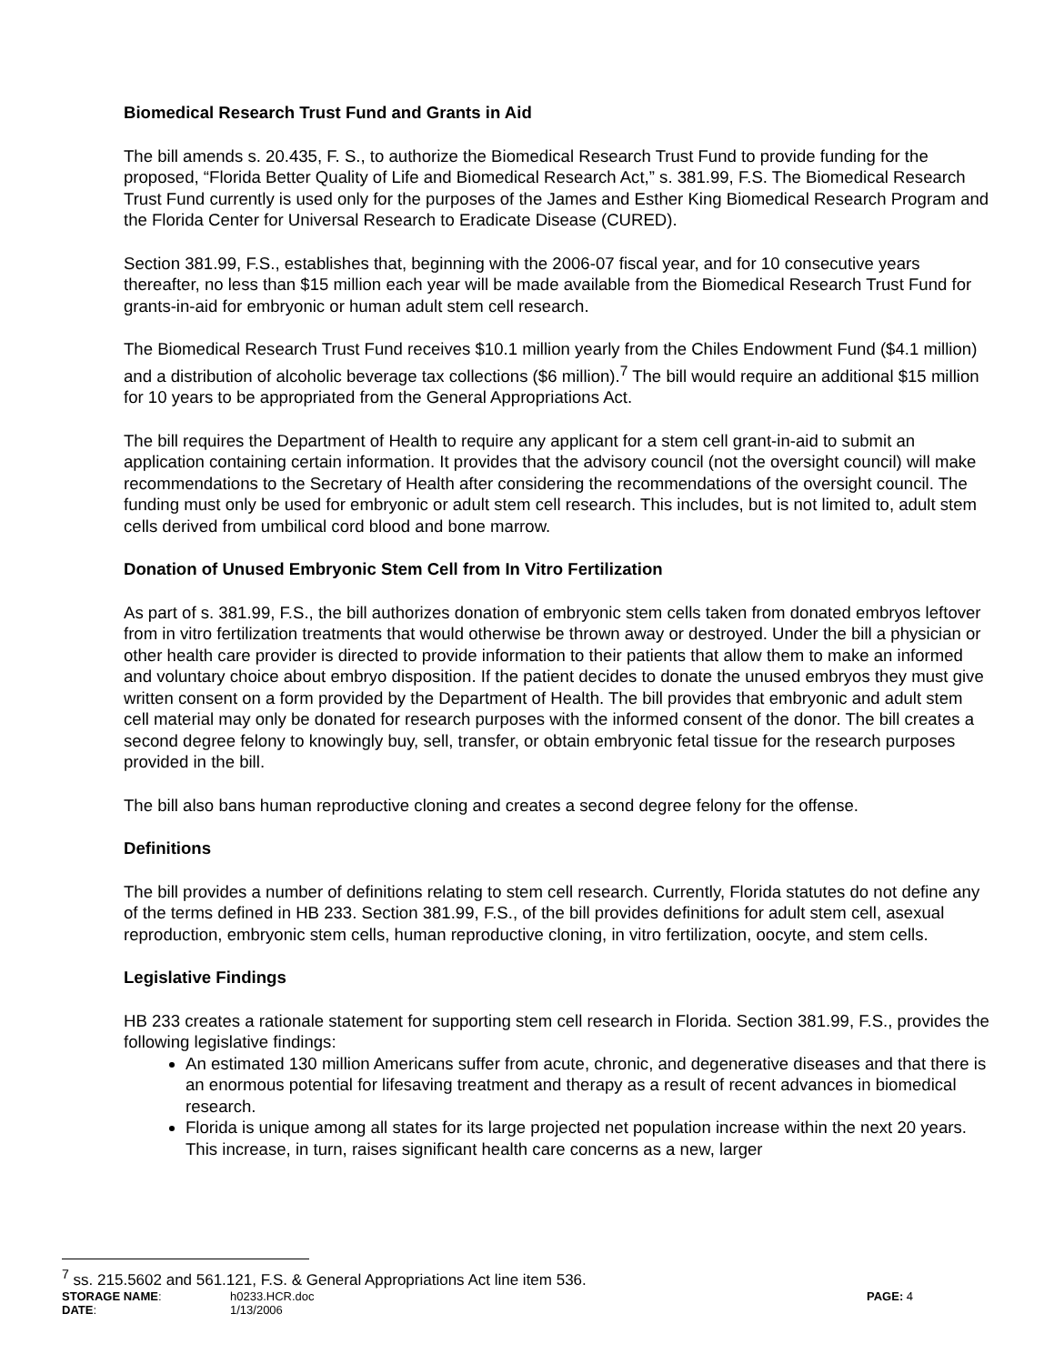Biomedical Research Trust Fund and Grants in Aid
The bill amends s. 20.435, F. S., to authorize the Biomedical Research Trust Fund to provide funding for the proposed, “Florida Better Quality of Life and Biomedical Research Act,” s. 381.99, F.S. The Biomedical Research Trust Fund currently is used only for the purposes of the James and Esther King Biomedical Research Program and the Florida Center for Universal Research to Eradicate Disease (CURED).
Section 381.99, F.S., establishes that, beginning with the 2006-07 fiscal year, and for 10 consecutive years thereafter, no less than $15 million each year will be made available from the Biomedical Research Trust Fund for grants-in-aid for embryonic or human adult stem cell research.
The Biomedical Research Trust Fund receives $10.1 million yearly from the Chiles Endowment Fund ($4.1 million) and a distribution of alcoholic beverage tax collections ($6 million).<sup>7</sup> The bill would require an additional $15 million for 10 years to be appropriated from the General Appropriations Act.
The bill requires the Department of Health to require any applicant for a stem cell grant-in-aid to submit an application containing certain information. It provides that the advisory council (not the oversight council) will make recommendations to the Secretary of Health after considering the recommendations of the oversight council. The funding must only be used for embryonic or adult stem cell research. This includes, but is not limited to, adult stem cells derived from umbilical cord blood and bone marrow.
Donation of Unused Embryonic Stem Cell from In Vitro Fertilization
As part of s. 381.99, F.S., the bill authorizes donation of embryonic stem cells taken from donated embryos leftover from in vitro fertilization treatments that would otherwise be thrown away or destroyed. Under the bill a physician or other health care provider is directed to provide information to their patients that allow them to make an informed and voluntary choice about embryo disposition. If the patient decides to donate the unused embryos they must give written consent on a form provided by the Department of Health. The bill provides that embryonic and adult stem cell material may only be donated for research purposes with the informed consent of the donor. The bill creates a second degree felony to knowingly buy, sell, transfer, or obtain embryonic fetal tissue for the research purposes provided in the bill.
The bill also bans human reproductive cloning and creates a second degree felony for the offense.
Definitions
The bill provides a number of definitions relating to stem cell research. Currently, Florida statutes do not define any of the terms defined in HB 233. Section 381.99, F.S., of the bill provides definitions for adult stem cell, asexual reproduction, embryonic stem cells, human reproductive cloning, in vitro fertilization, oocyte, and stem cells.
Legislative Findings
HB 233 creates a rationale statement for supporting stem cell research in Florida. Section 381.99, F.S., provides the following legislative findings:
An estimated 130 million Americans suffer from acute, chronic, and degenerative diseases and that there is an enormous potential for lifesaving treatment and therapy as a result of recent advances in biomedical research.
Florida is unique among all states for its large projected net population increase within the next 20 years. This increase, in turn, raises significant health care concerns as a new, larger
<sup>7</sup> ss. 215.5602 and 561.121, F.S. & General Appropriations Act line item 536.
STORAGE NAME:
h0233.HCR.doc
PAGE: 4
DATE:
1/13/2006